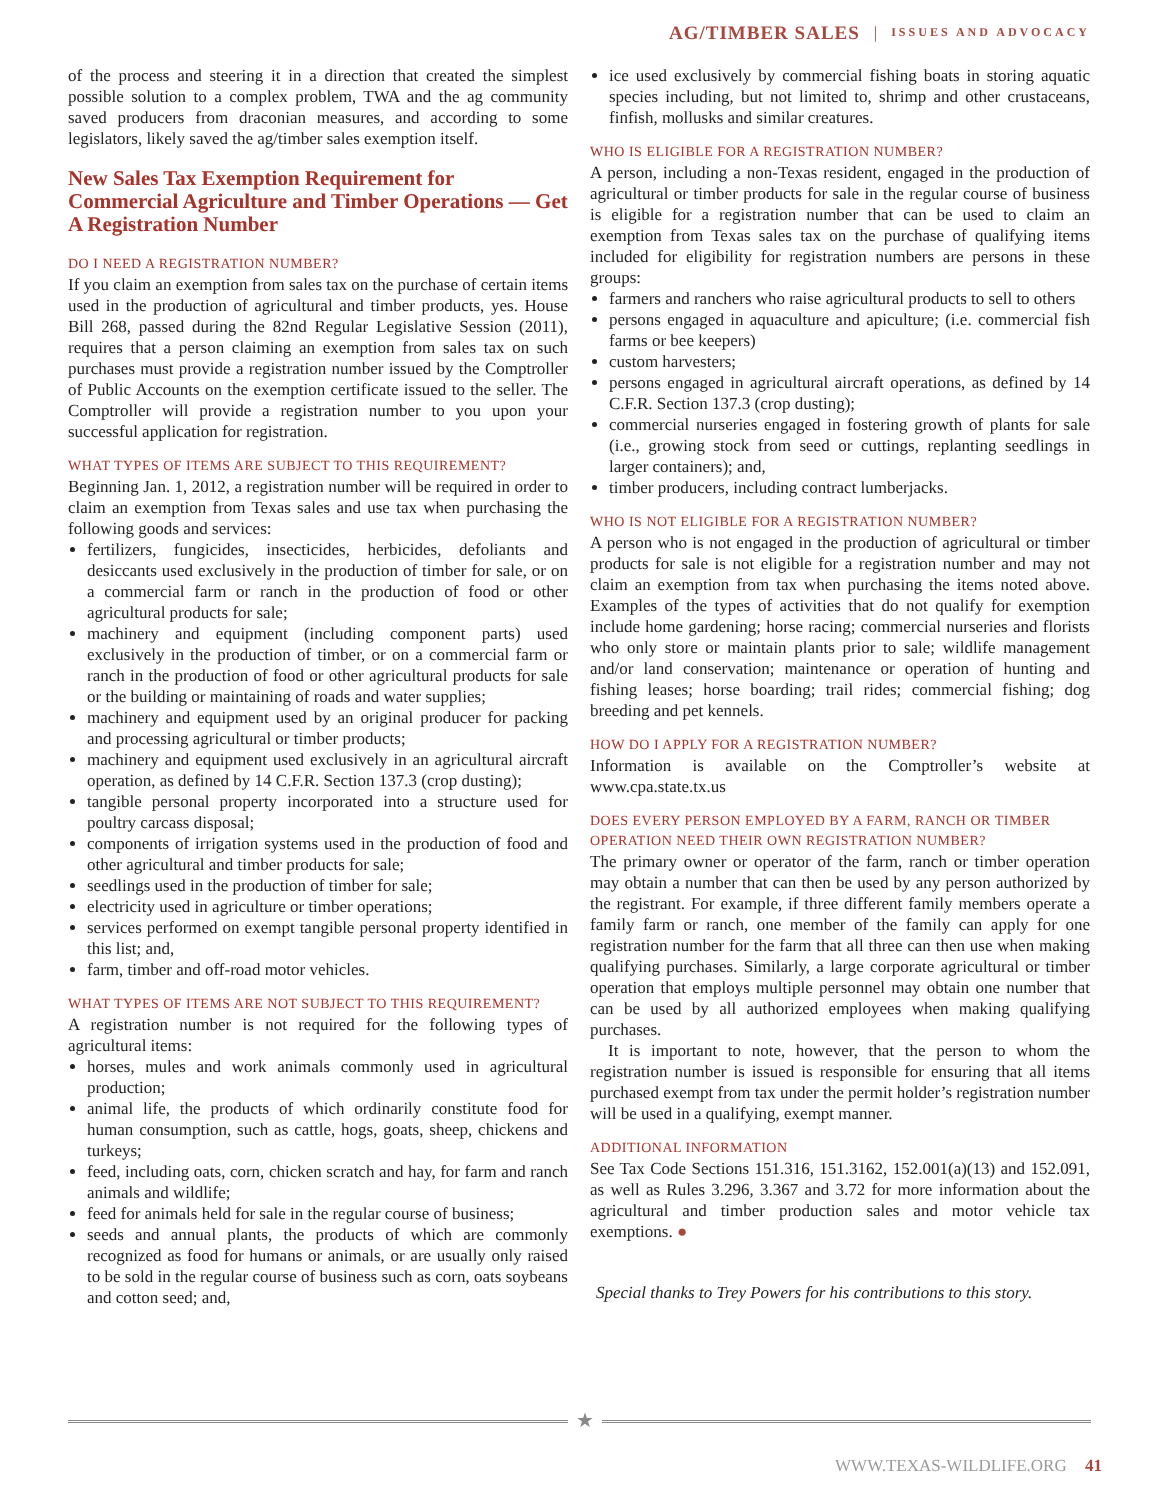AG/TIMBER SALES | ISSUES AND ADVOCACY
of the process and steering it in a direction that created the simplest possible solution to a complex problem, TWA and the ag community saved producers from draconian measures, and according to some legislators, likely saved the ag/timber sales exemption itself.
New Sales Tax Exemption Requirement for Commercial Agriculture and Timber Operations — Get A Registration Number
DO I NEED A REGISTRATION NUMBER?
If you claim an exemption from sales tax on the purchase of certain items used in the production of agricultural and timber products, yes. House Bill 268, passed during the 82nd Regular Legislative Session (2011), requires that a person claiming an exemption from sales tax on such purchases must provide a registration number issued by the Comptroller of Public Accounts on the exemption certificate issued to the seller. The Comptroller will provide a registration number to you upon your successful application for registration.
WHAT TYPES OF ITEMS ARE SUBJECT TO THIS REQUIREMENT?
Beginning Jan. 1, 2012, a registration number will be required in order to claim an exemption from Texas sales and use tax when purchasing the following goods and services:
fertilizers, fungicides, insecticides, herbicides, defoliants and desiccants used exclusively in the production of timber for sale, or on a commercial farm or ranch in the production of food or other agricultural products for sale;
machinery and equipment (including component parts) used exclusively in the production of timber, or on a commercial farm or ranch in the production of food or other agricultural products for sale or the building or maintaining of roads and water supplies;
machinery and equipment used by an original producer for packing and processing agricultural or timber products;
machinery and equipment used exclusively in an agricultural aircraft operation, as defined by 14 C.F.R. Section 137.3 (crop dusting);
tangible personal property incorporated into a structure used for poultry carcass disposal;
components of irrigation systems used in the production of food and other agricultural and timber products for sale;
seedlings used in the production of timber for sale;
electricity used in agriculture or timber operations;
services performed on exempt tangible personal property identified in this list; and,
farm, timber and off-road motor vehicles.
WHAT TYPES OF ITEMS ARE NOT SUBJECT TO THIS REQUIREMENT?
A registration number is not required for the following types of agricultural items:
horses, mules and work animals commonly used in agricultural production;
animal life, the products of which ordinarily constitute food for human consumption, such as cattle, hogs, goats, sheep, chickens and turkeys;
feed, including oats, corn, chicken scratch and hay, for farm and ranch animals and wildlife;
feed for animals held for sale in the regular course of business;
seeds and annual plants, the products of which are commonly recognized as food for humans or animals, or are usually only raised to be sold in the regular course of business such as corn, oats soybeans and cotton seed; and,
ice used exclusively by commercial fishing boats in storing aquatic species including, but not limited to, shrimp and other crustaceans, finfish, mollusks and similar creatures.
WHO IS ELIGIBLE FOR A REGISTRATION NUMBER?
A person, including a non-Texas resident, engaged in the production of agricultural or timber products for sale in the regular course of business is eligible for a registration number that can be used to claim an exemption from Texas sales tax on the purchase of qualifying items included for eligibility for registration numbers are persons in these groups:
farmers and ranchers who raise agricultural products to sell to others
persons engaged in aquaculture and apiculture; (i.e. commercial fish farms or bee keepers)
custom harvesters;
persons engaged in agricultural aircraft operations, as defined by 14 C.F.R. Section 137.3 (crop dusting);
commercial nurseries engaged in fostering growth of plants for sale (i.e., growing stock from seed or cuttings, replanting seedlings in larger containers); and,
timber producers, including contract lumberjacks.
WHO IS NOT ELIGIBLE FOR A REGISTRATION NUMBER?
A person who is not engaged in the production of agricultural or timber products for sale is not eligible for a registration number and may not claim an exemption from tax when purchasing the items noted above. Examples of the types of activities that do not qualify for exemption include home gardening; horse racing; commercial nurseries and florists who only store or maintain plants prior to sale; wildlife management and/or land conservation; maintenance or operation of hunting and fishing leases; horse boarding; trail rides; commercial fishing; dog breeding and pet kennels.
HOW DO I APPLY FOR A REGISTRATION NUMBER?
Information is available on the Comptroller’s website at www.cpa.state.tx.us
DOES EVERY PERSON EMPLOYED BY A FARM, RANCH OR TIMBER OPERATION NEED THEIR OWN REGISTRATION NUMBER?
The primary owner or operator of the farm, ranch or timber operation may obtain a number that can then be used by any person authorized by the registrant. For example, if three different family members operate a family farm or ranch, one member of the family can apply for one registration number for the farm that all three can then use when making qualifying purchases. Similarly, a large corporate agricultural or timber operation that employs multiple personnel may obtain one number that can be used by all authorized employees when making qualifying purchases.
It is important to note, however, that the person to whom the registration number is issued is responsible for ensuring that all items purchased exempt from tax under the permit holder’s registration number will be used in a qualifying, exempt manner.
ADDITIONAL INFORMATION
See Tax Code Sections 151.316, 151.3162, 152.001(a)(13) and 152.091, as well as Rules 3.296, 3.367 and 3.72 for more information about the agricultural and timber production sales and motor vehicle tax exemptions. ●
Special thanks to Trey Powers for his contributions to this story.
★
WWW.TEXAS-WILDLIFE.ORG 41